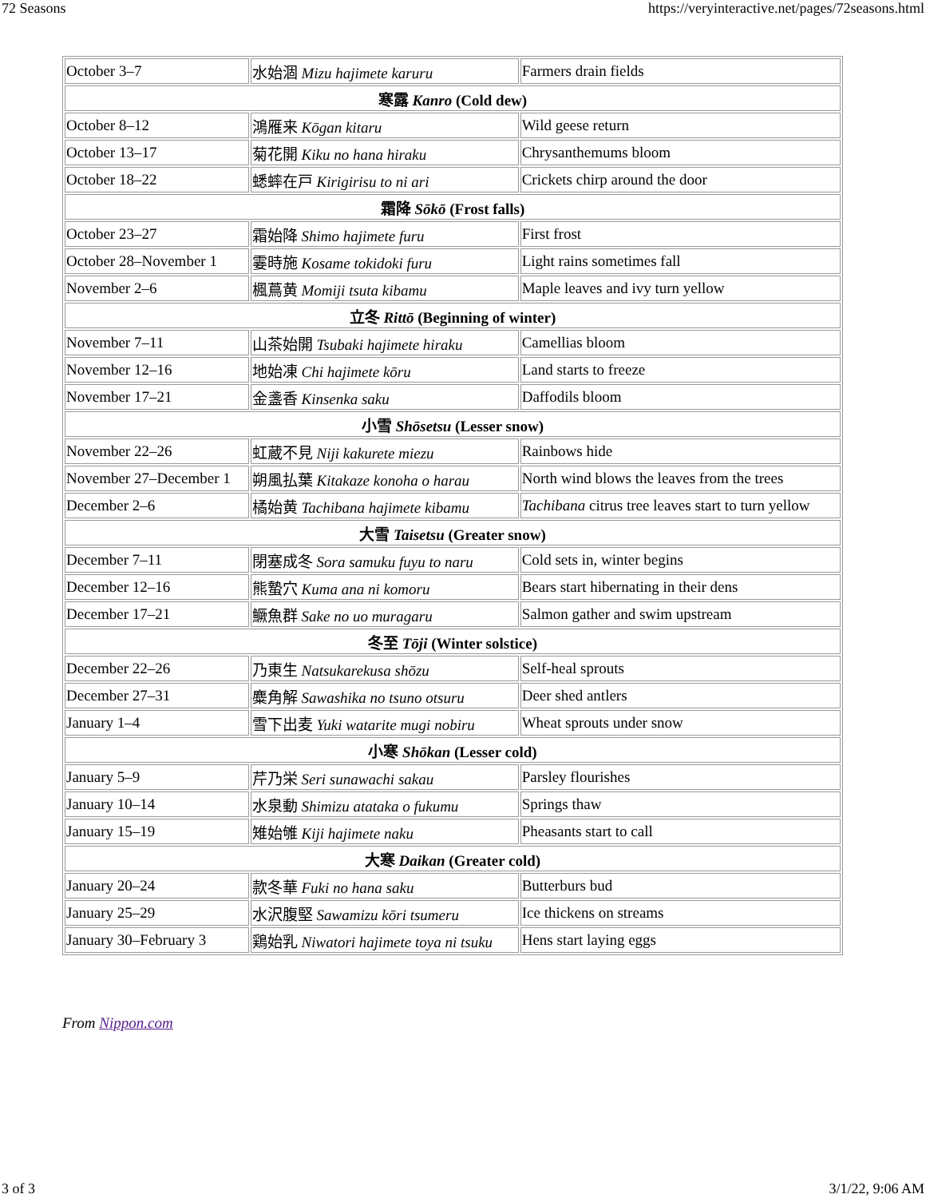72 Seasons https://veryinteractive.net/pages/72seasons.html
| October 3–7 | 水始涸 Mizu hajimete karuru | Farmers drain fields |
| 寒露 Kanro (Cold dew) | | |
| October 8–12 | 鴻雁来 Kōgan kitaru | Wild geese return |
| October 13–17 | 菊花開 Kiku no hana hiraku | Chrysanthemums bloom |
| October 18–22 | 蟋蟀在戸 Kirigirisu to ni ari | Crickets chirp around the door |
| 霜降 Sōkō (Frost falls) | | |
| October 23–27 | 霜始降 Shimo hajimete furu | First frost |
| October 28–November 1 | 霎時施 Kosame tokidoki furu | Light rains sometimes fall |
| November 2–6 | 楓蔦黄 Momiji tsuta kibamu | Maple leaves and ivy turn yellow |
| 立冬 Rittō (Beginning of winter) | | |
| November 7–11 | 山茶始開 Tsubaki hajimete hiraku | Camellias bloom |
| November 12–16 | 地始凍 Chi hajimete kōru | Land starts to freeze |
| November 17–21 | 金盞香 Kinsenka saku | Daffodils bloom |
| 小雪 Shōsetsu (Lesser snow) | | |
| November 22–26 | 虹蔵不見 Niji kakurete miezu | Rainbows hide |
| November 27–December 1 | 朔風払葉 Kitakaze konoha o harau | North wind blows the leaves from the trees |
| December 2–6 | 橘始黄 Tachibana hajimete kibamu | Tachibana citrus tree leaves start to turn yellow |
| 大雪 Taisetsu (Greater snow) | | |
| December 7–11 | 閉塞成冬 Sora samuku fuyu to naru | Cold sets in, winter begins |
| December 12–16 | 熊蟄穴 Kuma ana ni komoru | Bears start hibernating in their dens |
| December 17–21 | 鱖魚群 Sake no uo muragaru | Salmon gather and swim upstream |
| 冬至 Tōji (Winter solstice) | | |
| December 22–26 | 乃東生 Natsukarekusa shōzu | Self-heal sprouts |
| December 27–31 | 麋角解 Sawashika no tsuno otsuru | Deer shed antlers |
| January 1–4 | 雪下出麦 Yuki watarite mugi nobiru | Wheat sprouts under snow |
| 小寒 Shōkan (Lesser cold) | | |
| January 5–9 | 芹乃栄 Seri sunawachi sakau | Parsley flourishes |
| January 10–14 | 水泉動 Shimizu atataka o fukumu | Springs thaw |
| January 15–19 | 雉始雊 Kiji hajimete naku | Pheasants start to call |
| 大寒 Daikan (Greater cold) | | |
| January 20–24 | 款冬華 Fuki no hana saku | Butterburs bud |
| January 25–29 | 水沢腹堅 Sawamizu kōri tsumeru | Ice thickens on streams |
| January 30–February 3 | 鶏始乳 Niwatori hajimete toya ni tsuku | Hens start laying eggs |
From Nippon.com
3 of 3 3/1/22, 9:06 AM